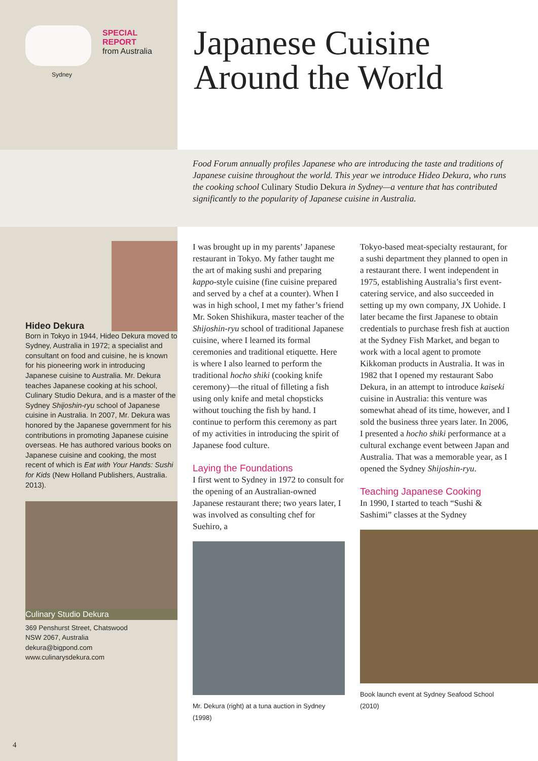SPECIAL
REPORT
from Australia
Sydney
Japanese Cuisine
Around the World
Food Forum annually profiles Japanese who are introducing the taste and traditions of Japanese cuisine throughout the world. This year we introduce Hideo Dekura, who runs the cooking school Culinary Studio Dekura in Sydney—a venture that has contributed significantly to the popularity of Japanese cuisine in Australia.
Hideo Dekura
Born in Tokyo in 1944, Hideo Dekura moved to Sydney, Australia in 1972; a specialist and consultant on food and cuisine, he is known for his pioneering work in introducing Japanese cuisine to Australia. Mr. Dekura teaches Japanese cooking at his school, Culinary Studio Dekura, and is a master of the Sydney Shijoshin-ryu school of Japanese cuisine in Australia. In 2007, Mr. Dekura was honored by the Japanese government for his contributions in promoting Japanese cuisine overseas. He has authored various books on Japanese cuisine and cooking, the most recent of which is Eat with Your Hands: Sushi for Kids (New Holland Publishers, Australia. 2013).
Culinary Studio Dekura
369 Penshurst Street, Chatswood
NSW 2067, Australia
dekura@bigpond.com
www.culinarysdekura.com
I was brought up in my parents’ Japanese restaurant in Tokyo. My father taught me the art of making sushi and preparing kappo-style cuisine (fine cuisine prepared and served by a chef at a counter). When I was in high school, I met my father’s friend Mr. Soken Shishikura, master teacher of the Shijoshin-ryu school of traditional Japanese cuisine, where I learned its formal ceremonies and traditional etiquette. Here is where I also learned to perform the traditional hocho shiki (cooking knife ceremony)—the ritual of filleting a fish using only knife and metal chopsticks without touching the fish by hand. I continue to perform this ceremony as part of my activities in introducing the spirit of Japanese food culture.
Laying the Foundations
I first went to Sydney in 1972 to consult for the opening of an Australian-owned Japanese restaurant there; two years later, I was involved as consulting chef for Suehiro, a
Mr. Dekura (right) at a tuna auction in Sydney (1998)
Tokyo-based meat-specialty restaurant, for a sushi department they planned to open in a restaurant there. I went independent in 1975, establishing Australia’s first event-catering service, and also succeeded in setting up my own company, JX Uohide. I later became the first Japanese to obtain credentials to purchase fresh fish at auction at the Sydney Fish Market, and began to work with a local agent to promote Kikkoman products in Australia. It was in 1982 that I opened my restaurant Sabo Dekura, in an attempt to introduce kaiseki cuisine in Australia: this venture was somewhat ahead of its time, however, and I sold the business three years later. In 2006, I presented a hocho shiki performance at a cultural exchange event between Japan and Australia. That was a memorable year, as I opened the Sydney Shijoshin-ryu.
Teaching Japanese Cooking
In 1990, I started to teach “Sushi & Sashimi” classes at the Sydney
Book launch event at Sydney Seafood School (2010)
4